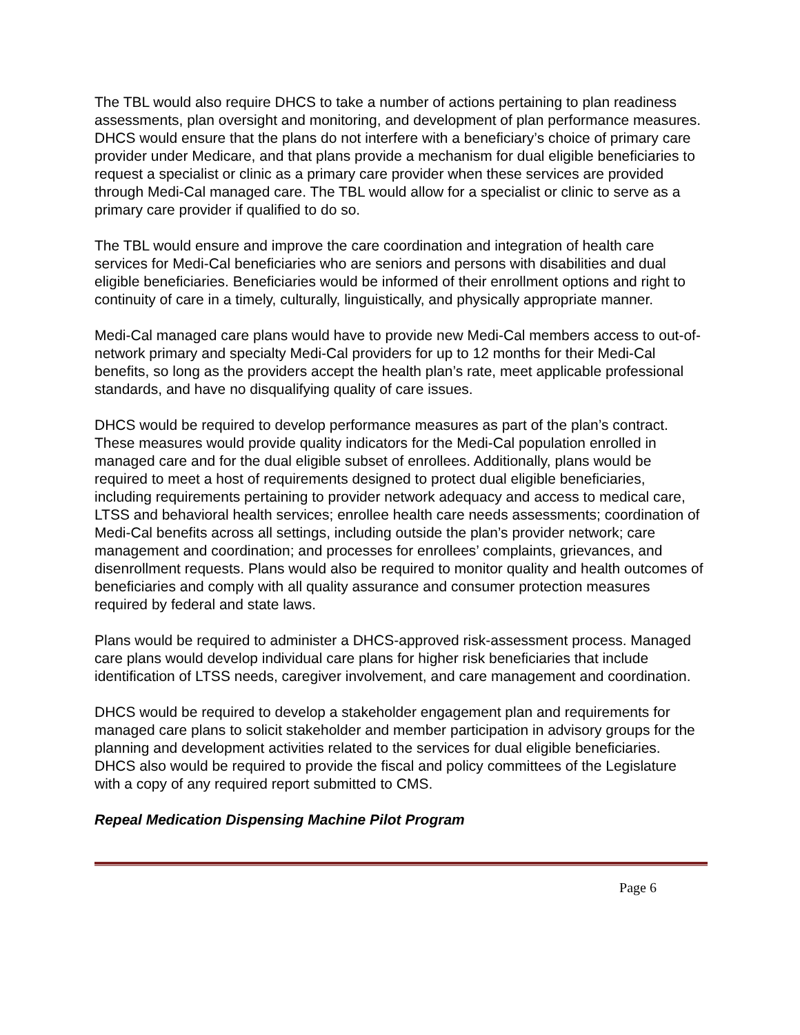The TBL would also require DHCS to take a number of actions pertaining to plan readiness assessments, plan oversight and monitoring, and development of plan performance measures. DHCS would ensure that the plans do not interfere with a beneficiary’s choice of primary care provider under Medicare, and that plans provide a mechanism for dual eligible beneficiaries to request a specialist or clinic as a primary care provider when these services are provided through Medi-Cal managed care. The TBL would allow for a specialist or clinic to serve as a primary care provider if qualified to do so.
The TBL would ensure and improve the care coordination and integration of health care services for Medi-Cal beneficiaries who are seniors and persons with disabilities and dual eligible beneficiaries. Beneficiaries would be informed of their enrollment options and right to continuity of care in a timely, culturally, linguistically, and physically appropriate manner.
Medi-Cal managed care plans would have to provide new Medi-Cal members access to out-of-network primary and specialty Medi-Cal providers for up to 12 months for their Medi-Cal benefits, so long as the providers accept the health plan’s rate, meet applicable professional standards, and have no disqualifying quality of care issues.
DHCS would be required to develop performance measures as part of the plan’s contract. These measures would provide quality indicators for the Medi-Cal population enrolled in managed care and for the dual eligible subset of enrollees. Additionally, plans would be required to meet a host of requirements designed to protect dual eligible beneficiaries, including requirements pertaining to provider network adequacy and access to medical care, LTSS and behavioral health services; enrollee health care needs assessments; coordination of Medi-Cal benefits across all settings, including outside the plan’s provider network; care management and coordination; and processes for enrollees’ complaints, grievances, and disenrollment requests. Plans would also be required to monitor quality and health outcomes of beneficiaries and comply with all quality assurance and consumer protection measures required by federal and state laws.
Plans would be required to administer a DHCS-approved risk-assessment process. Managed care plans would develop individual care plans for higher risk beneficiaries that include identification of LTSS needs, caregiver involvement, and care management and coordination.
DHCS would be required to develop a stakeholder engagement plan and requirements for managed care plans to solicit stakeholder and member participation in advisory groups for the planning and development activities related to the services for dual eligible beneficiaries. DHCS also would be required to provide the fiscal and policy committees of the Legislature with a copy of any required report submitted to CMS.
Repeal Medication Dispensing Machine Pilot Program
Page 6